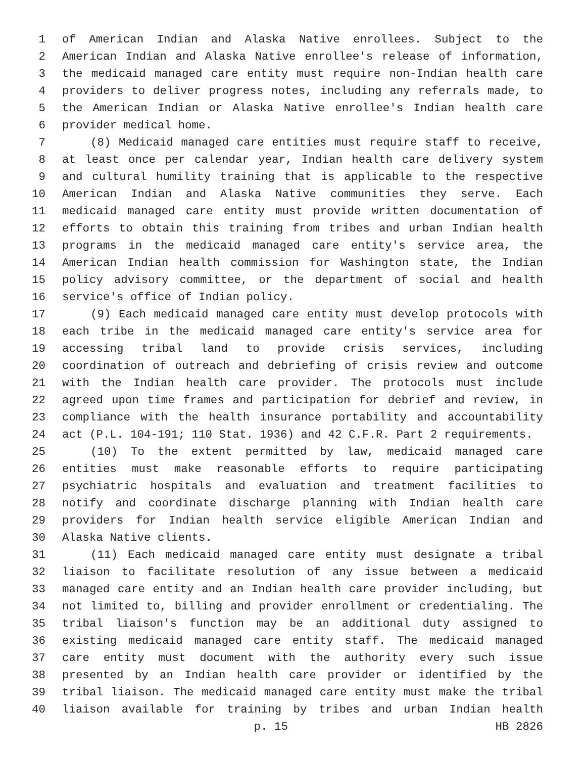1 of American Indian and Alaska Native enrollees. Subject to the
2 American Indian and Alaska Native enrollee's release of information,
3 the medicaid managed care entity must require non-Indian health care
4 providers to deliver progress notes, including any referrals made, to
5 the American Indian or Alaska Native enrollee's Indian health care
6 provider medical home.
7 (8) Medicaid managed care entities must require staff to receive,
8 at least once per calendar year, Indian health care delivery system
9 and cultural humility training that is applicable to the respective
10 American Indian and Alaska Native communities they serve. Each
11 medicaid managed care entity must provide written documentation of
12 efforts to obtain this training from tribes and urban Indian health
13 programs in the medicaid managed care entity's service area, the
14 American Indian health commission for Washington state, the Indian
15 policy advisory committee, or the department of social and health
16 service's office of Indian policy.
17 (9) Each medicaid managed care entity must develop protocols with
18 each tribe in the medicaid managed care entity's service area for
19 accessing tribal land to provide crisis services, including
20 coordination of outreach and debriefing of crisis review and outcome
21 with the Indian health care provider. The protocols must include
22 agreed upon time frames and participation for debrief and review, in
23 compliance with the health insurance portability and accountability
24 act (P.L. 104-191; 110 Stat. 1936) and 42 C.F.R. Part 2 requirements.
25 (10) To the extent permitted by law, medicaid managed care
26 entities must make reasonable efforts to require participating
27 psychiatric hospitals and evaluation and treatment facilities to
28 notify and coordinate discharge planning with Indian health care
29 providers for Indian health service eligible American Indian and
30 Alaska Native clients.
31 (11) Each medicaid managed care entity must designate a tribal
32 liaison to facilitate resolution of any issue between a medicaid
33 managed care entity and an Indian health care provider including, but
34 not limited to, billing and provider enrollment or credentialing. The
35 tribal liaison's function may be an additional duty assigned to
36 existing medicaid managed care entity staff. The medicaid managed
37 care entity must document with the authority every such issue
38 presented by an Indian health care provider or identified by the
39 tribal liaison. The medicaid managed care entity must make the tribal
40 liaison available for training by tribes and urban Indian health
p. 15 HB 2826